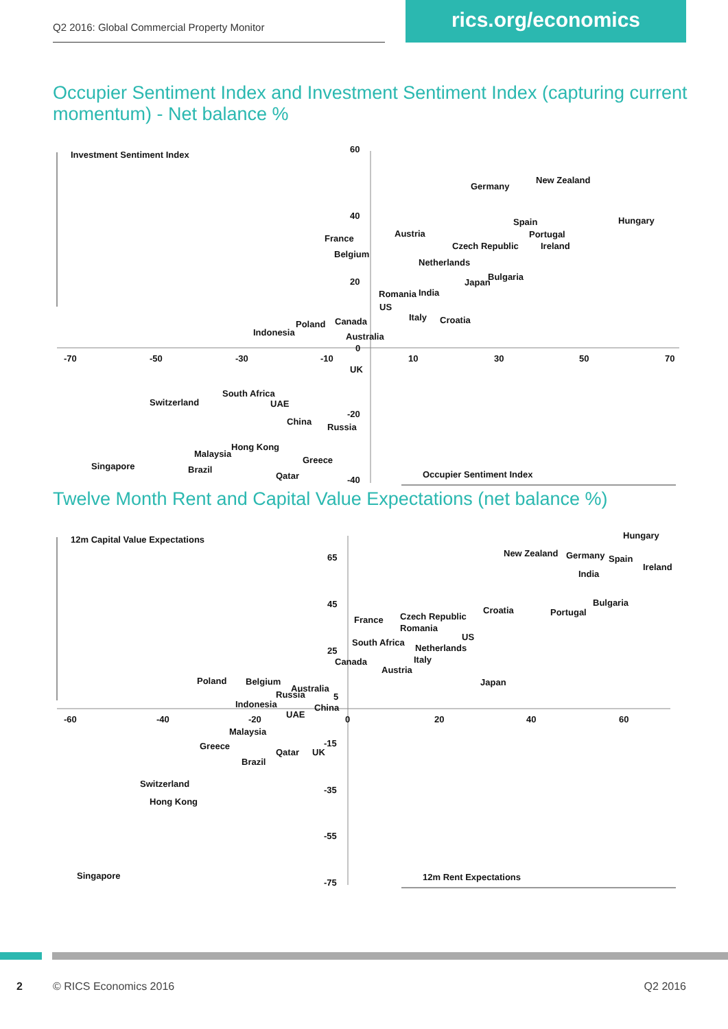Q2 2016: Global Commercial Property Monitor
rics.org/economics
Occupier Sentiment Index and Investment Sentiment Index (capturing current momentum) - Net balance %
Investment Sentiment Index
Occupier Sentiment Index
60
40
20
0
-20
-40
-70
-50
-30
-10
10
30
50
70
Germany
New Zealand
Hungary
Austria
France
Belgium
Spain
Portugal
Czech Republic
Ireland
Netherlands
Bulgaria
Japan
Romania
India
US
Italy
Croatia
Poland
Canada
Indonesia
Australia
UK
South Africa
Switzerland
UAE
China
Russia
Hong Kong
Malaysia
Greece
Singapore
Brazil
Qatar
Twelve Month Rent and Capital Value Expectations (net balance %)
12m Capital Value Expectations
12m Rent Expectations
65
45
25
5
-15
-35
-55
-75
-60
-40
-20
0
20
40
60
Hungary
New Zealand
Germany
Spain
Ireland
India
Bulgaria
Croatia
Portugal
France
Czech Republic
Romania
US
South Africa
Netherlands
Canada
Italy
Austria
Japan
Poland
Belgium
Australia
Russia
Indonesia
China
UAE
Malaysia
Greece
Qatar
UK
Brazil
Switzerland
Hong Kong
Singapore
2 © RICS Economics 2016 Q2 2016